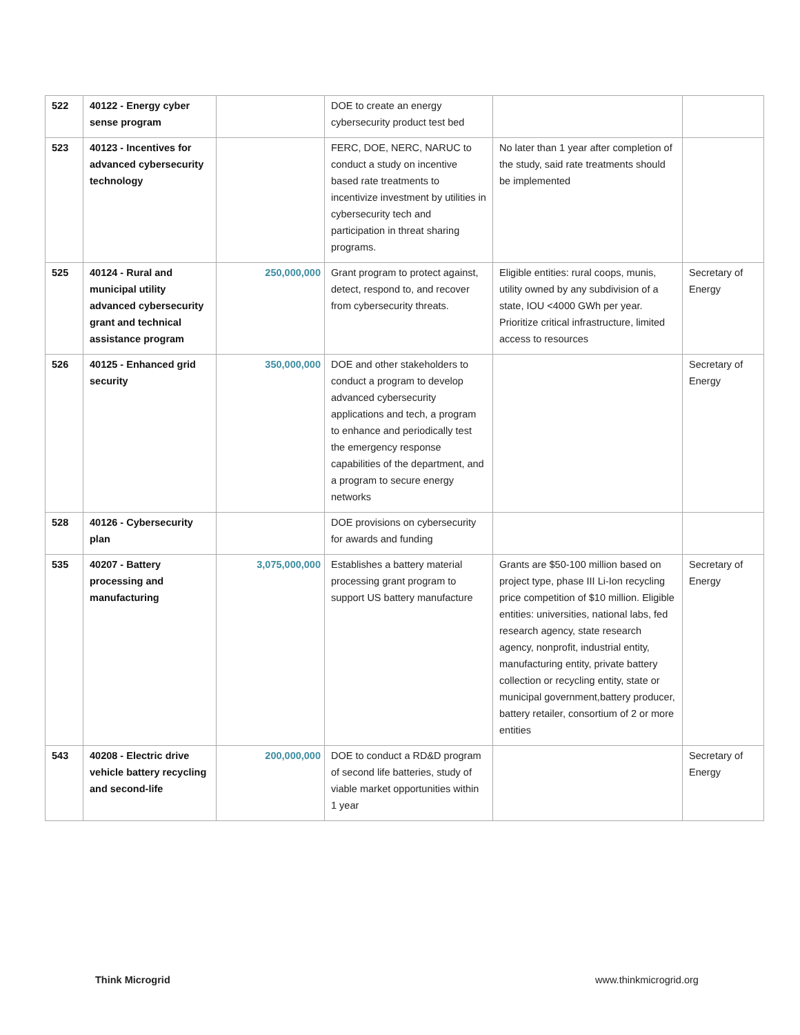| 522 | 40122 - Energy cyber sense program | | DOE to create an energy cybersecurity product test bed | | |
| 523 | 40123 - Incentives for advanced cybersecurity technology | | FERC, DOE, NERC, NARUC to conduct a study on incentive based rate treatments to incentivize investment by utilities in cybersecurity tech and participation in threat sharing programs. | No later than 1 year after completion of the study, said rate treatments should be implemented | |
| 525 | 40124 - Rural and municipal utility advanced cybersecurity grant and technical assistance program | 250,000,000 | Grant program to protect against, detect, respond to, and recover from cybersecurity threats. | Eligible entities: rural coops, munis, utility owned by any subdivision of a state, IOU <4000 GWh per year. Prioritize critical infrastructure, limited access to resources | Secretary of Energy |
| 526 | 40125 - Enhanced grid security | 350,000,000 | DOE and other stakeholders to conduct a program to develop advanced cybersecurity applications and tech, a program to enhance and periodically test the emergency response capabilities of the department, and a program to secure energy networks | | Secretary of Energy |
| 528 | 40126 - Cybersecurity plan | | DOE provisions on cybersecurity for awards and funding | | |
| 535 | 40207 - Battery processing and manufacturing | 3,075,000,000 | Establishes a battery material processing grant program to support US battery manufacture | Grants are $50-100 million based on project type, phase III Li-Ion recycling price competition of $10 million. Eligible entities: universities, national labs, fed research agency, state research agency, nonprofit, industrial entity, manufacturing entity, private battery collection or recycling entity, state or municipal government,battery producer, battery retailer, consortium of 2 or more entities | Secretary of Energy |
| 543 | 40208 - Electric drive vehicle battery recycling and second-life | 200,000,000 | DOE to conduct a RD&D program of second life batteries, study of viable market opportunities within 1 year | | Secretary of Energy |
Think Microgrid www.thinkmicrogrid.org